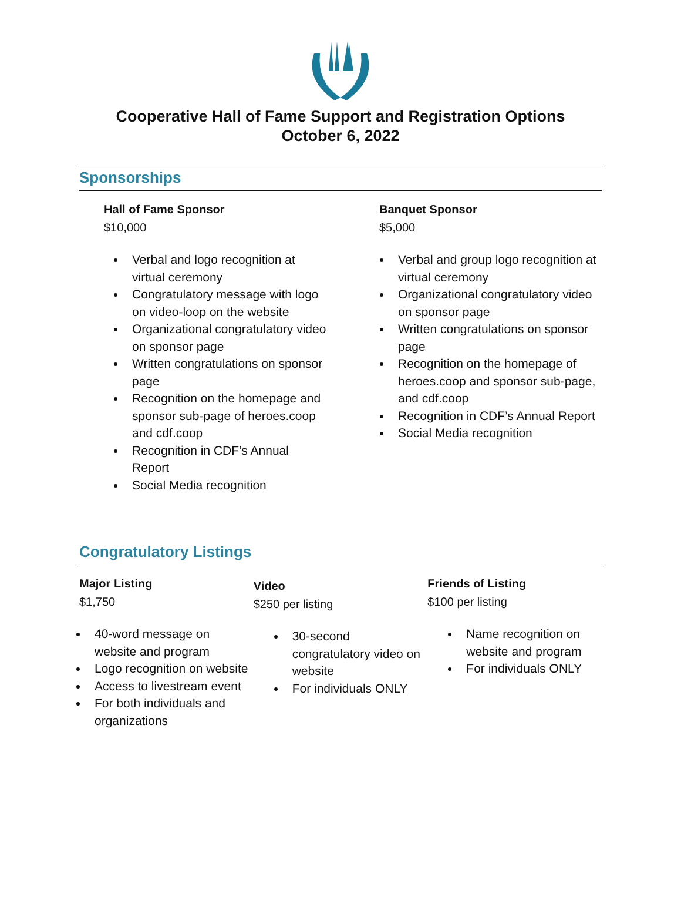Cooperative Hall of Fame Support and Registration Options
October 6, 2022
Sponsorships
Hall of Fame Sponsor
$10,000
Verbal and logo recognition at virtual ceremony
Congratulatory message with logo on video-loop on the website
Organizational congratulatory video on sponsor page
Written congratulations on sponsor page
Recognition on the homepage and sponsor sub-page of heroes.coop and cdf.coop
Recognition in CDF’s Annual Report
Social Media recognition
Banquet Sponsor
$5,000
Verbal and group logo recognition at virtual ceremony
Organizational congratulatory video on sponsor page
Written congratulations on sponsor page
Recognition on the homepage of heroes.coop and sponsor sub-page, and cdf.coop
Recognition in CDF’s Annual Report
Social Media recognition
Congratulatory Listings
Major Listing
$1,750
40-word message on website and program
Logo recognition on website
Access to livestream event
For both individuals and organizations
Video
$250 per listing
30-second congratulatory video on website
For individuals ONLY
Friends of Listing
$100 per listing
Name recognition on website and program
For individuals ONLY